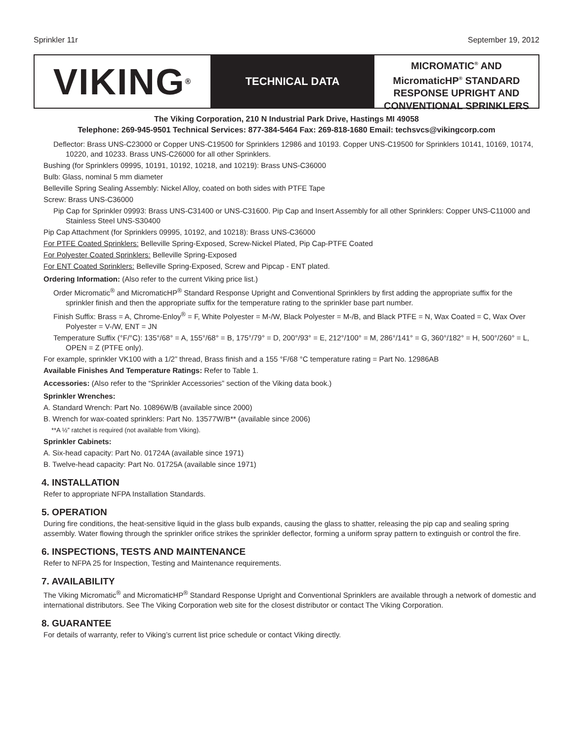Sprinkler 11r September 19, 2012
VIKING<sup>®</sup>
TECHNICAL DATA
MICROMATIC<sup>®</sup> AND
MicromaticHP<sup>®</sup> STANDARD
RESPONSE UPRIGHT AND
CONVENTIONAL SPRINKLERS
The Viking Corporation, 210 N Industrial Park Drive, Hastings MI 49058
Telephone: 269-945-9501 Technical Services: 877-384-5464 Fax: 269-818-1680 Email: techsvcs@vikingcorp.com
Deflector: Brass UNS-C23000 or Copper UNS-C19500 for Sprinklers 12986 and 10193. Copper UNS-C19500 for Sprinklers 10141, 10169, 10174, 10220, and 10233. Brass UNS-C26000 for all other Sprinklers.
Bushing (for Sprinklers 09995, 10191, 10192, 10218, and 10219): Brass UNS-C36000
Bulb: Glass, nominal 5 mm diameter
Belleville Spring Sealing Assembly: Nickel Alloy, coated on both sides with PTFE Tape
Screw: Brass UNS-C36000
Pip Cap for Sprinkler 09993: Brass UNS-C31400 or UNS-C31600. Pip Cap and Insert Assembly for all other Sprinklers: Copper UNS-C11000 and Stainless Steel UNS-S30400
Pip Cap Attachment (for Sprinklers 09995, 10192, and 10218): Brass UNS-C36000
For PTFE Coated Sprinklers: Belleville Spring-Exposed, Screw-Nickel Plated, Pip Cap-PTFE Coated
For Polyester Coated Sprinklers: Belleville Spring-Exposed
For ENT Coated Sprinklers: Belleville Spring-Exposed, Screw and Pipcap - ENT plated.
Ordering Information: (Also refer to the current Viking price list.)
Order Micromatic<sup>®</sup> and MicromaticHP<sup>®</sup> Standard Response Upright and Conventional Sprinklers by first adding the appropriate suffix for the sprinkler finish and then the appropriate suffix for the temperature rating to the sprinkler base part number.
Finish Suffix: Brass = A, Chrome-Enloy<sup>®</sup> = F, White Polyester = M-/W, Black Polyester = M-/B, and Black PTFE = N, Wax Coated = C, Wax Over Polyester = V-/W, ENT = JN
Temperature Suffix (°F/°C): 135°/68° = A, 155°/68° = B, 175°/79° = D, 200°/93° = E, 212°/100° = M, 286°/141° = G, 360°/182° = H, 500°/260° = L, OPEN = Z (PTFE only).
For example, sprinkler VK100 with a 1/2” thread, Brass finish and a 155 °F/68 °C temperature rating = Part No. 12986AB
Available Finishes And Temperature Ratings: Refer to Table 1.
Accessories: (Also refer to the “Sprinkler Accessories” section of the Viking data book.)
Sprinkler Wrenches:
A. Standard Wrench: Part No. 10896W/B (available since 2000)
B. Wrench for wax-coated sprinklers: Part No. 13577W/B** (available since 2006)
**A ½” ratchet is required (not available from Viking).
Sprinkler Cabinets:
A. Six-head capacity: Part No. 01724A (available since 1971)
B. Twelve-head capacity: Part No. 01725A (available since 1971)
4. INSTALLATION
Refer to appropriate NFPA Installation Standards.
5. OPERATION
During fire conditions, the heat-sensitive liquid in the glass bulb expands, causing the glass to shatter, releasing the pip cap and sealing spring assembly. Water flowing through the sprinkler orifice strikes the sprinkler deflector, forming a uniform spray pattern to extinguish or control the fire.
6. INSPECTIONS, TESTS AND MAINTENANCE
Refer to NFPA 25 for Inspection, Testing and Maintenance requirements.
7. AVAILABILITY
The Viking Micromatic<sup>®</sup> and MicromaticHP<sup>®</sup> Standard Response Upright and Conventional Sprinklers are available through a network of domestic and international distributors. See The Viking Corporation web site for the closest distributor or contact The Viking Corporation.
8. GUARANTEE
For details of warranty, refer to Viking’s current list price schedule or contact Viking directly.